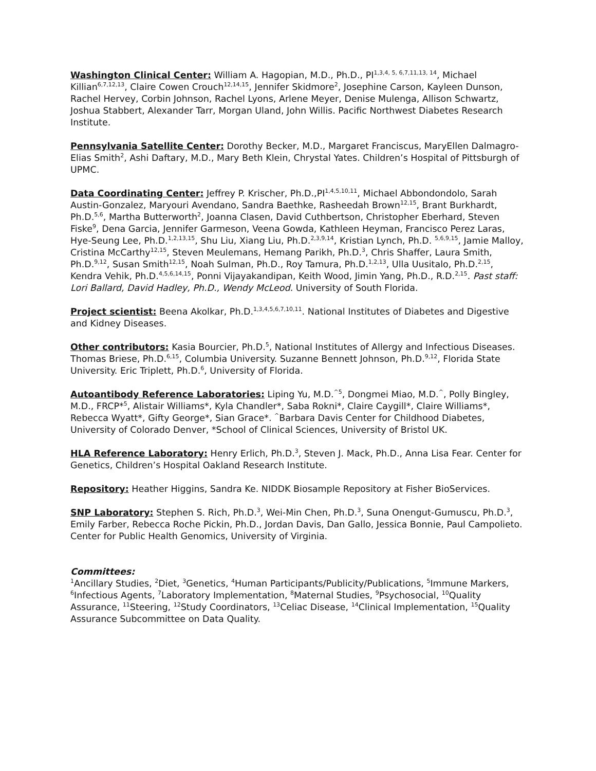Washington Clinical Center: William A. Hagopian, M.D., Ph.D., PI<sup>1,3,4, 5, 6,7,11,13, 14</sup>, Michael Killian<sup>6,7,12,13</sup>, Claire Cowen Crouch<sup>12,14,15</sup>, Jennifer Skidmore<sup>2</sup>, Josephine Carson, Kayleen Dunson, Rachel Hervey, Corbin Johnson, Rachel Lyons, Arlene Meyer, Denise Mulenga, Allison Schwartz, Joshua Stabbert, Alexander Tarr, Morgan Uland, John Willis. Pacific Northwest Diabetes Research Institute.
Pennsylvania Satellite Center: Dorothy Becker, M.D., Margaret Franciscus, MaryEllen Dalmagro-Elias Smith<sup>2</sup>, Ashi Daftary, M.D., Mary Beth Klein, Chrystal Yates. Children’s Hospital of Pittsburgh of UPMC.
Data Coordinating Center: Jeffrey P. Krischer, Ph.D.,PI<sup>1,4,5,10,11</sup>, Michael Abbondondolo, Sarah Austin-Gonzalez, Maryouri Avendano, Sandra Baethke, Rasheedah Brown<sup>12,15</sup>, Brant Burkhardt, Ph.D.<sup>5,6</sup>, Martha Butterworth<sup>2</sup>, Joanna Clasen, David Cuthbertson, Christopher Eberhard, Steven Fiske<sup>9</sup>, Dena Garcia, Jennifer Garmeson, Veena Gowda, Kathleen Heyman, Francisco Perez Laras, Hye-Seung Lee, Ph.D.<sup>1,2,13,15</sup>, Shu Liu, Xiang Liu, Ph.D.<sup>2,3,9,14</sup>, Kristian Lynch, Ph.D. <sup>5,6,9,15</sup>, Jamie Malloy, Cristina McCarthy<sup>12,15</sup>, Steven Meulemans, Hemang Parikh, Ph.D.<sup>3</sup>, Chris Shaffer, Laura Smith, Ph.D.<sup>9,12</sup>, Susan Smith<sup>12,15</sup>, Noah Sulman, Ph.D., Roy Tamura, Ph.D.<sup>1,2,13</sup>, Ulla Uusitalo, Ph.D.<sup>2,15</sup>, Kendra Vehik, Ph.D.<sup>4,5,6,14,15</sup>, Ponni Vijayakandipan, Keith Wood, Jimin Yang, Ph.D., R.D.<sup>2,15</sup>. Past staff: Lori Ballard, David Hadley, Ph.D., Wendy McLeod. University of South Florida.
Project scientist: Beena Akolkar, Ph.D.<sup>1,3,4,5,6,7,10,11</sup>. National Institutes of Diabetes and Digestive and Kidney Diseases.
Other contributors: Kasia Bourcier, Ph.D.<sup>5</sup>, National Institutes of Allergy and Infectious Diseases. Thomas Briese, Ph.D.<sup>6,15</sup>, Columbia University. Suzanne Bennett Johnson, Ph.D.<sup>9,12</sup>, Florida State University. Eric Triplett, Ph.D.<sup>6</sup>, University of Florida.
Autoantibody Reference Laboratories: Liping Yu, M.D.<sup>^5</sup>, Dongmei Miao, M.D.<sup>^</sup>, Polly Bingley, M.D., FRCP*<sup>5</sup>, Alistair Williams*, Kyla Chandler*, Saba Rokni*, Claire Caygill*, Claire Williams*, Rebecca Wyatt*, Gifty George*, Sian Grace*. <sup>^</sup>Barbara Davis Center for Childhood Diabetes, University of Colorado Denver, *School of Clinical Sciences, University of Bristol UK.
HLA Reference Laboratory: Henry Erlich, Ph.D.<sup>3</sup>, Steven J. Mack, Ph.D., Anna Lisa Fear. Center for Genetics, Children’s Hospital Oakland Research Institute.
Repository: Heather Higgins, Sandra Ke. NIDDK Biosample Repository at Fisher BioServices.
SNP Laboratory: Stephen S. Rich, Ph.D.<sup>3</sup>, Wei-Min Chen, Ph.D.<sup>3</sup>, Suna Onengut-Gumuscu, Ph.D.<sup>3</sup>, Emily Farber, Rebecca Roche Pickin, Ph.D., Jordan Davis, Dan Gallo, Jessica Bonnie, Paul Campolieto. Center for Public Health Genomics, University of Virginia.
Committees:
<sup>1</sup> Ancillary Studies, <sup>2</sup>Diet, <sup>3</sup>Genetics, <sup>4</sup>Human Participants/Publicity/Publications, <sup>5</sup>Immune Markers, <sup>6</sup>Infectious Agents, <sup>7</sup>Laboratory Implementation, <sup>8</sup>Maternal Studies, <sup>9</sup>Psychosocial, <sup>10</sup>Quality Assurance, <sup>11</sup>Steering, <sup>12</sup>Study Coordinators, <sup>13</sup>Celiac Disease, <sup>14</sup>Clinical Implementation, <sup>15</sup>Quality Assurance Subcommittee on Data Quality.